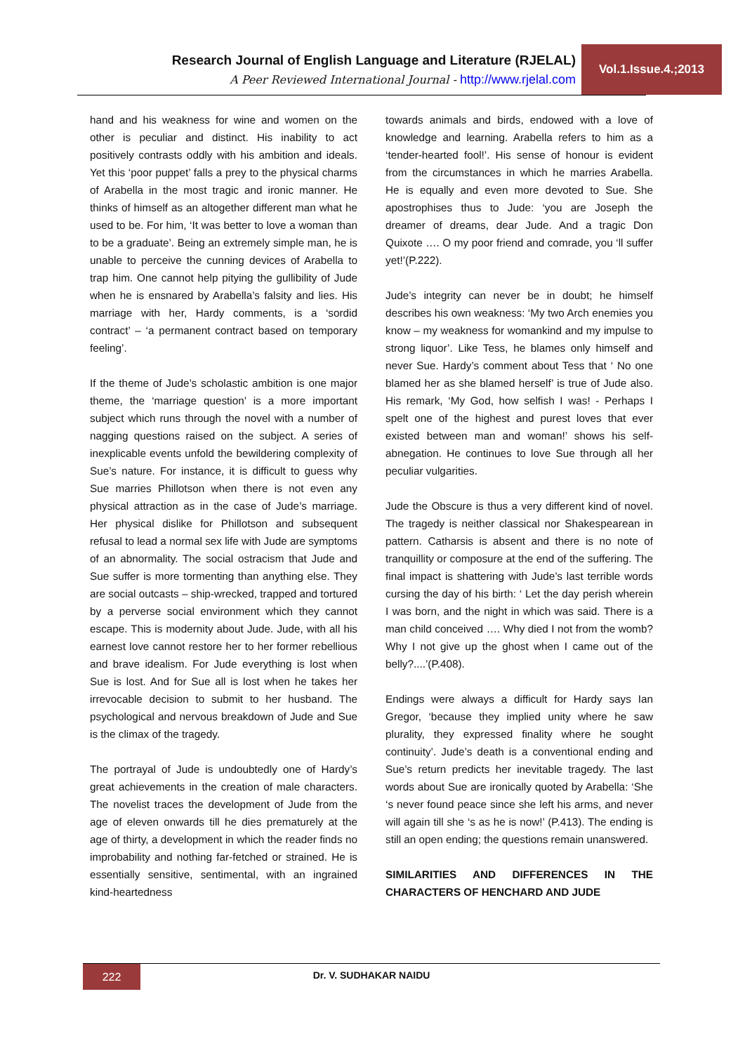Research Journal of English Language and Literature (RJELAL)
A Peer Reviewed International Journal - http://www.rjelal.com
Vol.1.Issue.4.;2013
hand and his weakness for wine and women on the other is peculiar and distinct. His inability to act positively contrasts oddly with his ambition and ideals. Yet this ‘poor puppet’ falls a prey to the physical charms of Arabella in the most tragic and ironic manner. He thinks of himself as an altogether different man what he used to be. For him, ‘It was better to love a woman than to be a graduate’. Being an extremely simple man, he is unable to perceive the cunning devices of Arabella to trap him. One cannot help pitying the gullibility of Jude when he is ensnared by Arabella’s falsity and lies. His marriage with her, Hardy comments, is a ‘sordid contract’ – ‘a permanent contract based on temporary feeling’.
If the theme of Jude’s scholastic ambition is one major theme, the ‘marriage question’ is a more important subject which runs through the novel with a number of nagging questions raised on the subject. A series of inexplicable events unfold the bewildering complexity of Sue’s nature. For instance, it is difficult to guess why Sue marries Phillotson when there is not even any physical attraction as in the case of Jude’s marriage. Her physical dislike for Phillotson and subsequent refusal to lead a normal sex life with Jude are symptoms of an abnormality. The social ostracism that Jude and Sue suffer is more tormenting than anything else. They are social outcasts – ship-wrecked, trapped and tortured by a perverse social environment which they cannot escape. This is modernity about Jude. Jude, with all his earnest love cannot restore her to her former rebellious and brave idealism. For Jude everything is lost when Sue is lost. And for Sue all is lost when he takes her irrevocable decision to submit to her husband. The psychological and nervous breakdown of Jude and Sue is the climax of the tragedy.
The portrayal of Jude is undoubtedly one of Hardy’s great achievements in the creation of male characters. The novelist traces the development of Jude from the age of eleven onwards till he dies prematurely at the age of thirty, a development in which the reader finds no improbability and nothing far-fetched or strained. He is essentially sensitive, sentimental, with an ingrained kind-heartedness
towards animals and birds, endowed with a love of knowledge and learning. Arabella refers to him as a ‘tender-hearted fool!’. His sense of honour is evident from the circumstances in which he marries Arabella. He is equally and even more devoted to Sue. She apostrophises thus to Jude: ‘you are Joseph the dreamer of dreams, dear Jude. And a tragic Don Quixote …. O my poor friend and comrade, you ‘ll suffer yet!’(P.222).
Jude’s integrity can never be in doubt; he himself describes his own weakness: ‘My two Arch enemies you know – my weakness for womankind and my impulse to strong liquor’. Like Tess, he blames only himself and never Sue. Hardy’s comment about Tess that ‘ No one blamed her as she blamed herself’ is true of Jude also. His remark, ‘My God, how selfish I was! - Perhaps I spelt one of the highest and purest loves that ever existed between man and woman!’ shows his self-abnegation. He continues to love Sue through all her peculiar vulgarities.
Jude the Obscure is thus a very different kind of novel. The tragedy is neither classical nor Shakespearean in pattern. Catharsis is absent and there is no note of tranquillity or composure at the end of the suffering. The final impact is shattering with Jude’s last terrible words cursing the day of his birth: ‘ Let the day perish wherein I was born, and the night in which was said. There is a man child conceived …. Why died I not from the womb? Why I not give up the ghost when I came out of the belly?....’(P.408).
Endings were always a difficult for Hardy says Ian Gregor, ‘because they implied unity where he saw plurality, they expressed finality where he sought continuity’. Jude’s death is a conventional ending and Sue’s return predicts her inevitable tragedy. The last words about Sue are ironically quoted by Arabella: ‘She ‘s never found peace since she left his arms, and never will again till she ‘s as he is now!’ (P.413). The ending is still an open ending; the questions remain unanswered.
SIMILARITIES AND DIFFERENCES IN THE CHARACTERS OF HENCHARD AND JUDE
222 Dr. V. SUDHAKAR NAIDU